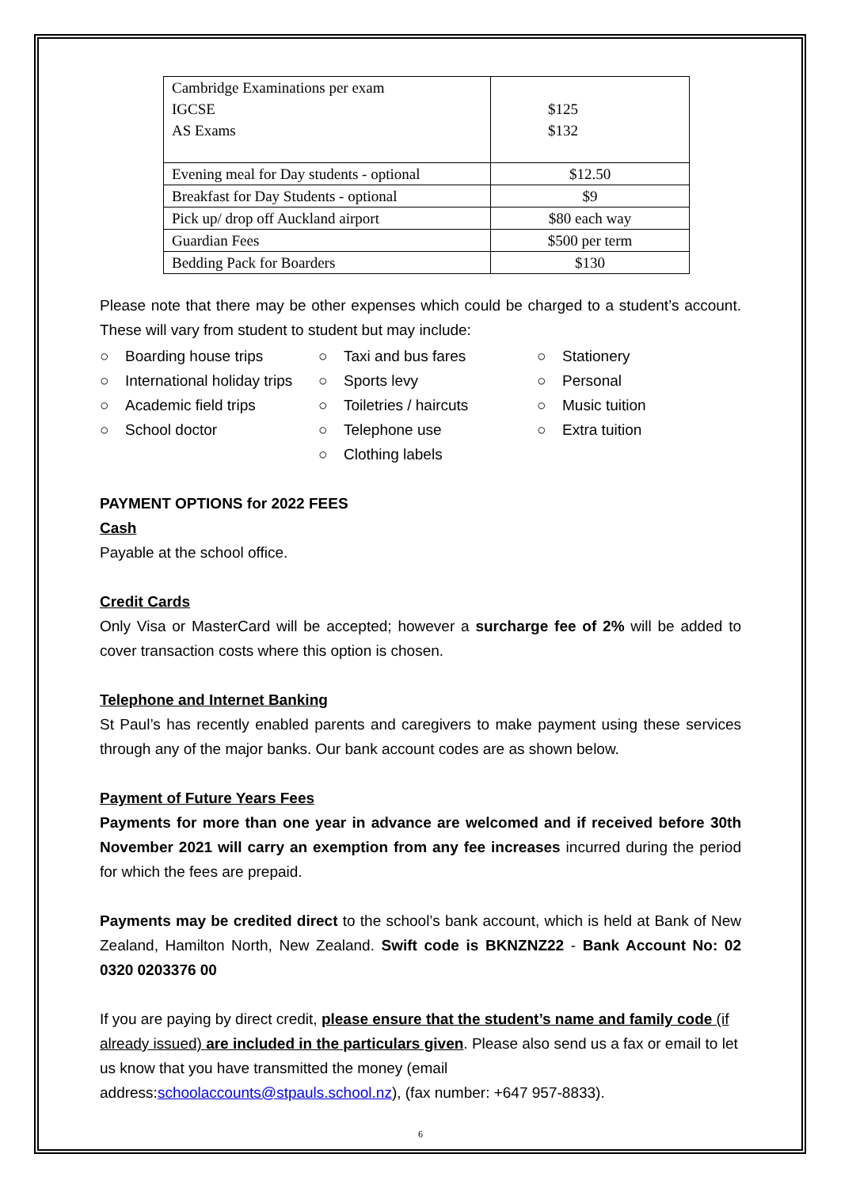| Cambridge Examinations per exam IGCSE AS Exams | $125 $132 |
| Evening meal for Day students - optional | $12.50 |
| Breakfast for Day Students - optional | $9 |
| Pick up/ drop off Auckland airport | $80 each way |
| Guardian Fees | $500 per term |
| Bedding Pack for Boarders | $130 |
Please note that there may be other expenses which could be charged to a student’s account. These will vary from student to student but may include:
○ Boarding house trips
○ International holiday trips
○ Academic field trips
○ School doctor
○ Taxi and bus fares
○ Sports levy
○ Toiletries / haircuts
○ Telephone use
○ Clothing labels
○ Stationery
○ Personal
○ Music tuition
○ Extra tuition
PAYMENT OPTIONS for 2022 FEES
Cash
Payable at the school office.
Credit Cards
Only Visa or MasterCard will be accepted; however a surcharge fee of 2% will be added to cover transaction costs where this option is chosen.
Telephone and Internet Banking
St Paul’s has recently enabled parents and caregivers to make payment using these services through any of the major banks. Our bank account codes are as shown below.
Payment of Future Years Fees
Payments for more than one year in advance are welcomed and if received before 30th November 2021 will carry an exemption from any fee increases incurred during the period for which the fees are prepaid.
Payments may be credited direct to the school’s bank account, which is held at Bank of New Zealand, Hamilton North, New Zealand. Swift code is BKNZNZ22 - Bank Account No: 02 0320 0203376 00
If you are paying by direct credit, please ensure that the student’s name and family code (if already issued) are included in the particulars given. Please also send us a fax or email to let us know that you have transmitted the money (email address:schoolaccounts@stpauls.school.nz), (fax number: +647 957-8833).
6